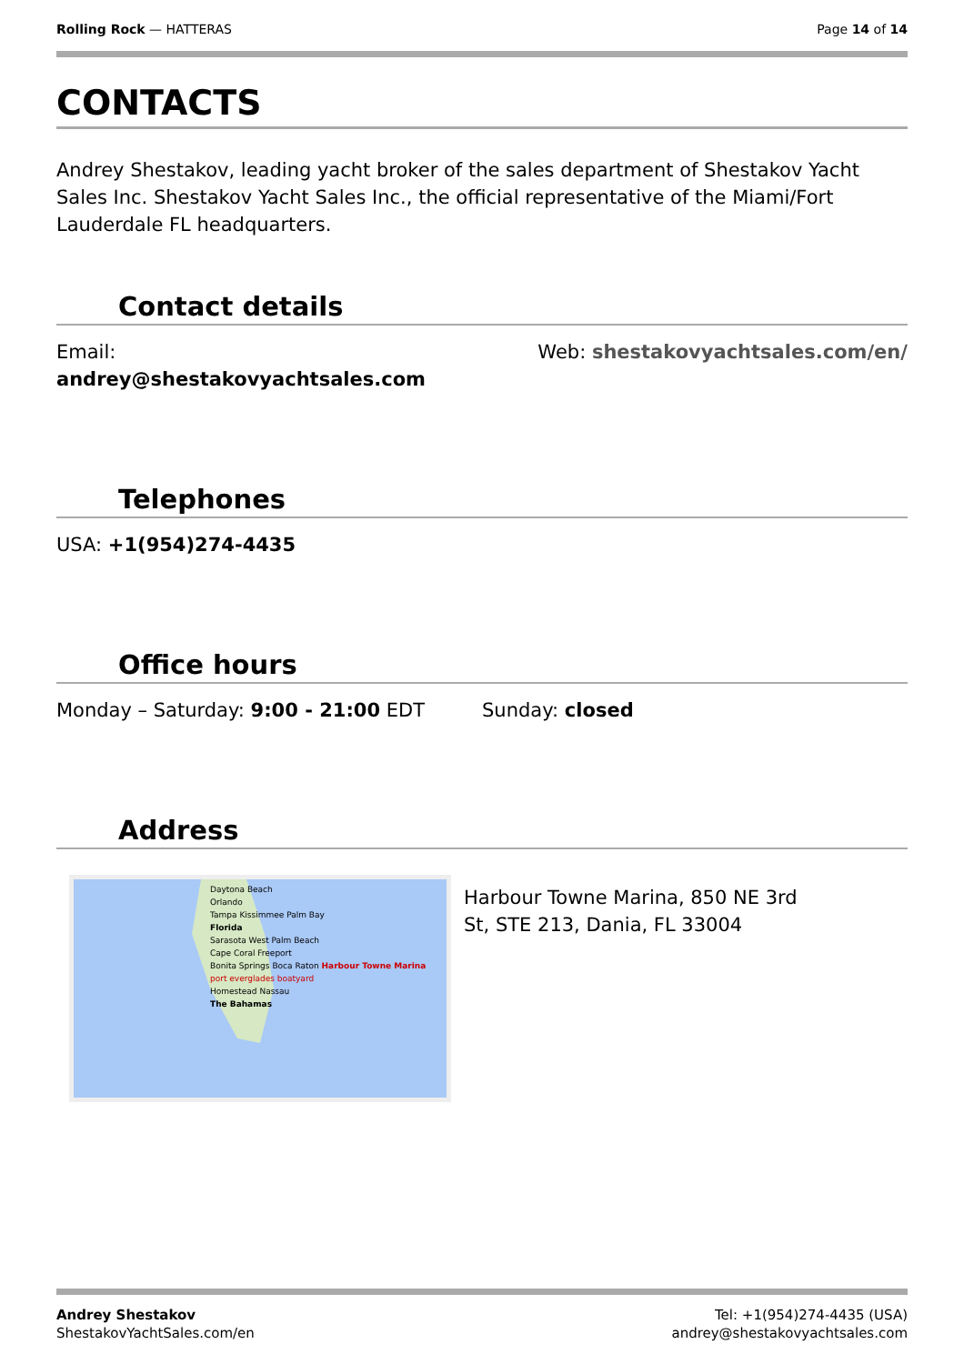Rolling Rock — HATTERAS Page 14 of 14
CONTACTS
Andrey Shestakov, leading yacht broker of the sales department of Shestakov Yacht Sales Inc. Shestakov Yacht Sales Inc., the official representative of the Miami/Fort Lauderdale FL headquarters.
Contact details
Email:
andrey@shestakovyachtsales.com
Web: shestakovyachtsales.com/en/
Telephones
USA: +1(954)274-4435
Office hours
Monday – Saturday: 9:00 - 21:00 EDT
Sunday: closed
Address
Daytona Beach
Orlando
Tampa Kissimmee Palm Bay
Florida
Sarasota West Palm Beach
Cape Coral Freeport
Bonita Springs Boca Raton Harbour Towne Marina
port everglades boatyard
Homestead Nassau
The Bahamas
Harbour Towne Marina, 850 NE 3rd
St, STE 213, Dania, FL 33004
Andrey Shestakov
ShestakovYachtSales.com/en
Tel: +1(954)274-4435 (USA)
andrey@shestakovyachtsales.com